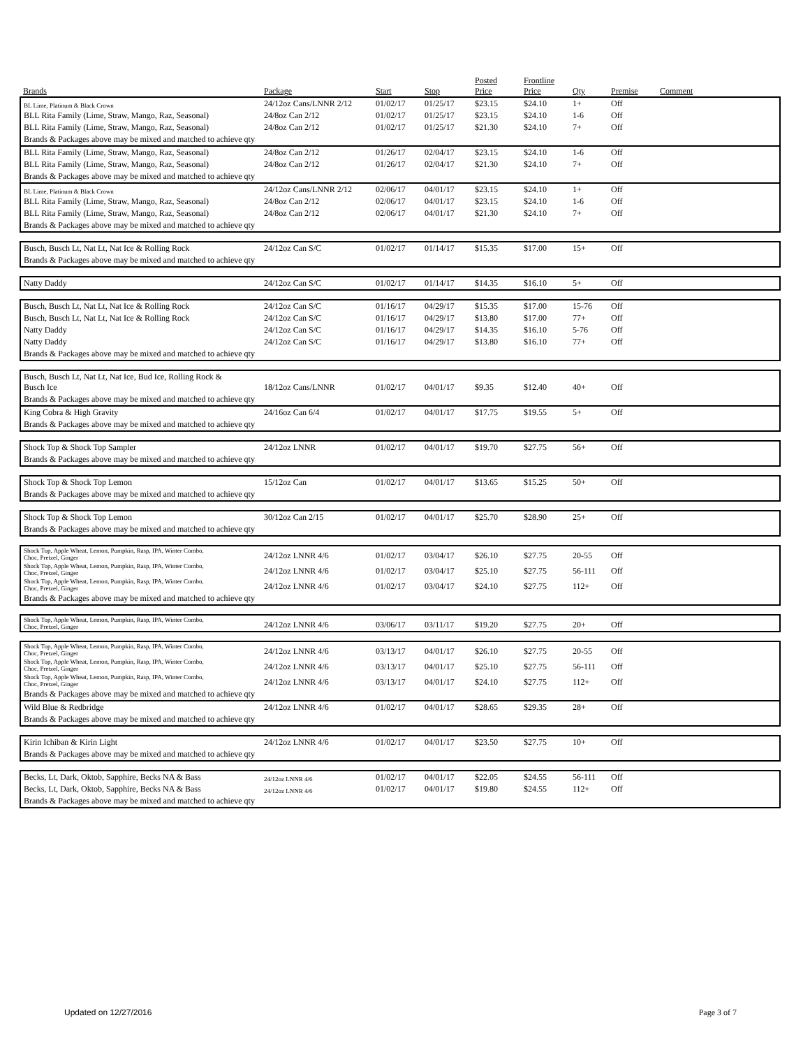| | | | | Posted | Frontline | | | |
| --- | --- | --- | --- | --- | --- | --- | --- | --- |
| Brands | Package | Start | Stop | Price | Price | Qty | Premise | Comment |
| BL Lime, Platinum & Black Crown | 24/12oz Cans/LNNR 2/12 | 01/02/17 | 01/25/17 | $23.15 | $24.10 | 1+ | Off | |
| BLL Rita Family (Lime, Straw, Mango, Raz, Seasonal) | 24/8oz Can 2/12 | 01/02/17 | 01/25/17 | $23.15 | $24.10 | 1-6 | Off | |
| BLL Rita Family (Lime, Straw, Mango, Raz, Seasonal) | 24/8oz Can 2/12 | 01/02/17 | 01/25/17 | $21.30 | $24.10 | 7+ | Off | |
| Brands & Packages above may be mixed and matched to achieve qty | | | | | | | | |
| BLL Rita Family (Lime, Straw, Mango, Raz, Seasonal) | 24/8oz Can 2/12 | 01/26/17 | 02/04/17 | $23.15 | $24.10 | 1-6 | Off | |
| BLL Rita Family (Lime, Straw, Mango, Raz, Seasonal) | 24/8oz Can 2/12 | 01/26/17 | 02/04/17 | $21.30 | $24.10 | 7+ | Off | |
| Brands & Packages above may be mixed and matched to achieve qty | | | | | | | | |
| BL Lime, Platinum & Black Crown | 24/12oz Cans/LNNR 2/12 | 02/06/17 | 04/01/17 | $23.15 | $24.10 | 1+ | Off | |
| BLL Rita Family (Lime, Straw, Mango, Raz, Seasonal) | 24/8oz Can 2/12 | 02/06/17 | 04/01/17 | $23.15 | $24.10 | 1-6 | Off | |
| BLL Rita Family (Lime, Straw, Mango, Raz, Seasonal) | 24/8oz Can 2/12 | 02/06/17 | 04/01/17 | $21.30 | $24.10 | 7+ | Off | |
| Brands & Packages above may be mixed and matched to achieve qty | | | | | | | | |
| Busch, Busch Lt, Nat Lt, Nat Ice & Rolling Rock | 24/12oz Can S/C | 01/02/17 | 01/14/17 | $15.35 | $17.00 | 15+ | Off | |
| Brands & Packages above may be mixed and matched to achieve qty | | | | | | | | |
| Natty Daddy | 24/12oz Can S/C | 01/02/17 | 01/14/17 | $14.35 | $16.10 | 5+ | Off | |
| Busch, Busch Lt, Nat Lt, Nat Ice & Rolling Rock | 24/12oz Can S/C | 01/16/17 | 04/29/17 | $15.35 | $17.00 | 15-76 | Off | |
| Busch, Busch Lt, Nat Lt, Nat Ice & Rolling Rock | 24/12oz Can S/C | 01/16/17 | 04/29/17 | $13.80 | $17.00 | 77+ | Off | |
| Natty Daddy | 24/12oz Can S/C | 01/16/17 | 04/29/17 | $14.35 | $16.10 | 5-76 | Off | |
| Natty Daddy | 24/12oz Can S/C | 01/16/17 | 04/29/17 | $13.80 | $16.10 | 77+ | Off | |
| Brands & Packages above may be mixed and matched to achieve qty | | | | | | | | |
| Busch, Busch Lt, Nat Lt, Nat Ice, Bud Ice, Rolling Rock & Busch Ice | 18/12oz Cans/LNNR | 01/02/17 | 04/01/17 | $9.35 | $12.40 | 40+ | Off | |
| Brands & Packages above may be mixed and matched to achieve qty | | | | | | | | |
| King Cobra & High Gravity | 24/16oz Can 6/4 | 01/02/17 | 04/01/17 | $17.75 | $19.55 | 5+ | Off | |
| Brands & Packages above may be mixed and matched to achieve qty | | | | | | | | |
| Shock Top & Shock Top Sampler | 24/12oz LNNR | 01/02/17 | 04/01/17 | $19.70 | $27.75 | 56+ | Off | |
| Brands & Packages above may be mixed and matched to achieve qty | | | | | | | | |
| Shock Top & Shock Top Lemon | 15/12oz Can | 01/02/17 | 04/01/17 | $13.65 | $15.25 | 50+ | Off | |
| Brands & Packages above may be mixed and matched to achieve qty | | | | | | | | |
| Shock Top & Shock Top Lemon | 30/12oz Can 2/15 | 01/02/17 | 04/01/17 | $25.70 | $28.90 | 25+ | Off | |
| Brands & Packages above may be mixed and matched to achieve qty | | | | | | | | |
| Shock Top, Apple Wheat, Lemon, Pumpkin, Rasp, IPA, Winter Combo, Choc, Pretzel, Ginger | 24/12oz LNNR 4/6 | 01/02/17 | 03/04/17 | $26.10 | $27.75 | 20-55 | Off | |
| Shock Top, Apple Wheat, Lemon, Pumpkin, Rasp, IPA, Winter Combo, Choc, Pretzel, Ginger | 24/12oz LNNR 4/6 | 01/02/17 | 03/04/17 | $25.10 | $27.75 | 56-111 | Off | |
| Shock Top, Apple Wheat, Lemon, Pumpkin, Rasp, IPA, Winter Combo, Choc, Pretzel, Ginger | 24/12oz LNNR 4/6 | 01/02/17 | 03/04/17 | $24.10 | $27.75 | 112+ | Off | |
| Brands & Packages above may be mixed and matched to achieve qty | | | | | | | | |
| Shock Top, Apple Wheat, Lemon, Pumpkin, Rasp, IPA, Winter Combo, Choc, Pretzel, Ginger | 24/12oz LNNR 4/6 | 03/06/17 | 03/11/17 | $19.20 | $27.75 | 20+ | Off | |
| Shock Top, Apple Wheat, Lemon, Pumpkin, Rasp, IPA, Winter Combo, Choc, Pretzel, Ginger | 24/12oz LNNR 4/6 | 03/13/17 | 04/01/17 | $26.10 | $27.75 | 20-55 | Off | |
| Shock Top, Apple Wheat, Lemon, Pumpkin, Rasp, IPA, Winter Combo, Choc, Pretzel, Ginger | 24/12oz LNNR 4/6 | 03/13/17 | 04/01/17 | $25.10 | $27.75 | 56-111 | Off | |
| Shock Top, Apple Wheat, Lemon, Pumpkin, Rasp, IPA, Winter Combo, Choc, Pretzel, Ginger | 24/12oz LNNR 4/6 | 03/13/17 | 04/01/17 | $24.10 | $27.75 | 112+ | Off | |
| Brands & Packages above may be mixed and matched to achieve qty | | | | | | | | |
| Wild Blue & Redbridge | 24/12oz LNNR 4/6 | 01/02/17 | 04/01/17 | $28.65 | $29.35 | 28+ | Off | |
| Brands & Packages above may be mixed and matched to achieve qty | | | | | | | | |
| Kirin Ichiban & Kirin Light | 24/12oz LNNR 4/6 | 01/02/17 | 04/01/17 | $23.50 | $27.75 | 10+ | Off | |
| Brands & Packages above may be mixed and matched to achieve qty | | | | | | | | |
| Becks, Lt, Dark, Oktob, Sapphire, Becks NA & Bass | 24/12oz LNNR 4/6 | 01/02/17 | 04/01/17 | $22.05 | $24.55 | 56-111 | Off | |
| Becks, Lt, Dark, Oktob, Sapphire, Becks NA & Bass | 24/12oz LNNR 4/6 | 01/02/17 | 04/01/17 | $19.80 | $24.55 | 112+ | Off | |
| Brands & Packages above may be mixed and matched to achieve qty | | | | | | | | |
Updated on 12/27/2016 Page 3 of 7